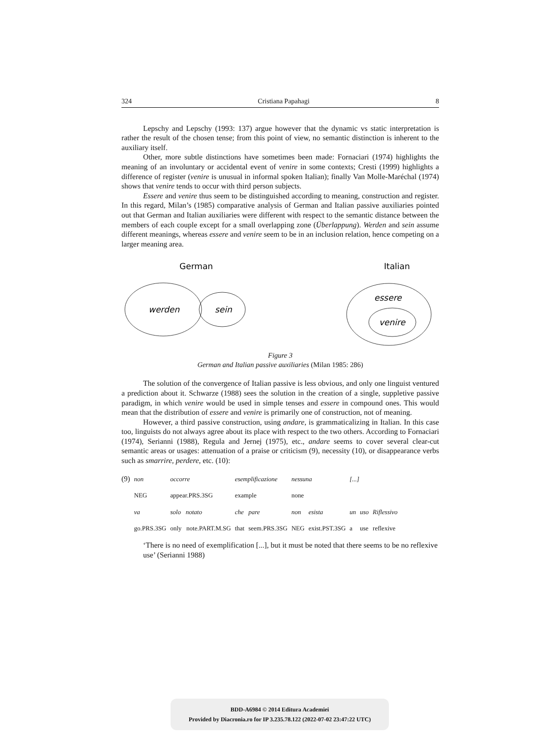324 Cristiana Papahagi 8
Lepschy and Lepschy (1993: 137) argue however that the dynamic vs static interpretation is rather the result of the chosen tense; from this point of view, no semantic distinction is inherent to the auxiliary itself.
Other, more subtle distinctions have sometimes been made: Fornaciari (1974) highlights the meaning of an involuntary or accidental event of venire in some contexts; Cresti (1999) highlights a difference of register (venire is unusual in informal spoken Italian); finally Van Molle-Maréchal (1974) shows that venire tends to occur with third person subjects.
Essere and venire thus seem to be distinguished according to meaning, construction and register. In this regard, Milan’s (1985) comparative analysis of German and Italian passive auxiliaries pointed out that German and Italian auxiliaries were different with respect to the semantic distance between the members of each couple except for a small overlapping zone (Überlappung). Werden and sein assume different meanings, whereas essere and venire seem to be in an inclusion relation, hence competing on a larger meaning area.
German
werden
sein
Italian
essere
venire
Figure 3
German and Italian passive auxiliaries (Milan 1985: 286)
The solution of the convergence of Italian passive is less obvious, and only one linguist ventured a prediction about it. Schwarze (1988) sees the solution in the creation of a single, suppletive passive paradigm, in which venire would be used in simple tenses and essere in compound ones. This would mean that the distribution of essere and venire is primarily one of construction, not of meaning.
However, a third passive construction, using andare, is grammaticalizing in Italian. In this case too, linguists do not always agree about its place with respect to the two others. According to Fornaciari (1974), Serianni (1988), Regula and Jernej (1975), etc., andare seems to cover several clear-cut semantic areas or usages: attenuation of a praise or criticism (9), necessity (10), or disappearance verbs such as smarrire, perdere, etc. (10):
| (9) | non | occorre | esemplificazione | | nessuna | | [...] | | |
| | NEG | appear.PRS.3SG | example | | none | | | | |
| | va | solo notato | che | pare | non | esista | un | uso | Riflessivo |
| | go.PRS.3SG | only note.PART.M.SG | that | seem.PRS.3SG | NEG | exist.PST.3SG | a | use | reflexive |
‘There is no need of exemplification [...], but it must be noted that there seems to be no reflexive use’ (Serianni 1988)
BDD-A6984 © 2014 Editura Academiei
Provided by Diacronia.ro for IP 3.235.78.122 (2022-07-02 23:47:22 UTC)